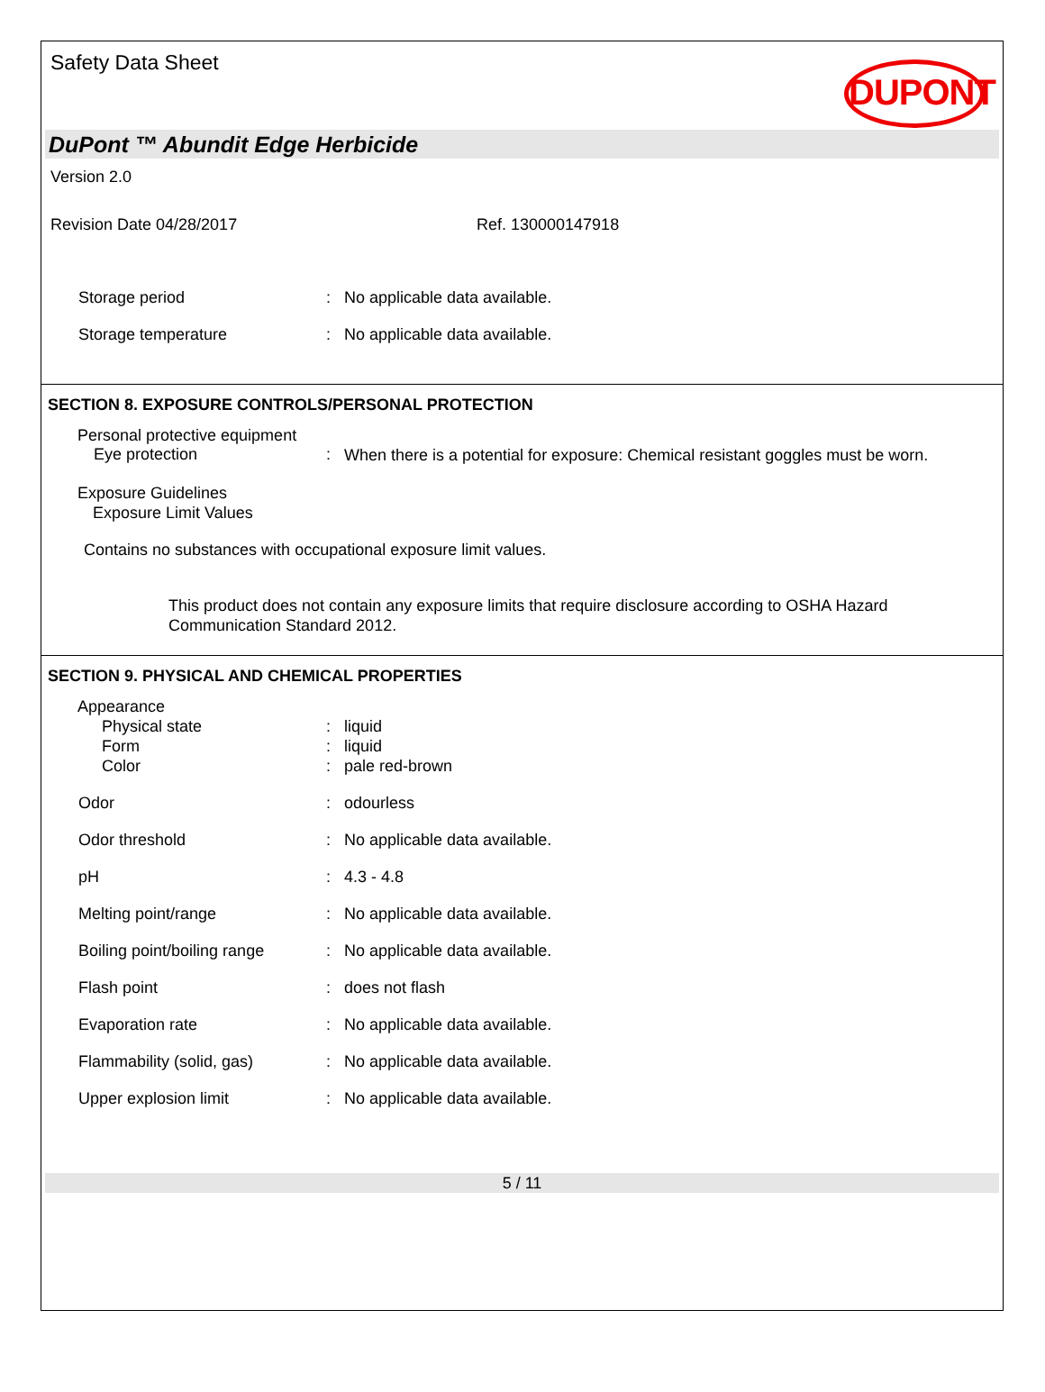Safety Data Sheet
DUPONT
DuPont ™ Abundit Edge Herbicide
Version 2.0
Revision Date 04/28/2017 Ref. 130000147918
Storage period : No applicable data available.
Storage temperature : No applicable data available.
SECTION 8. EXPOSURE CONTROLS/PERSONAL PROTECTION
Personal protective equipment
Eye protection :
When there is a potential for exposure: Chemical resistant goggles must be worn.
Exposure Guidelines
Exposure Limit Values
Contains no substances with occupational exposure limit values.
This product does not contain any exposure limits that require disclosure according to OSHA Hazard Communication Standard 2012.
SECTION 9. PHYSICAL AND CHEMICAL PROPERTIES
Appearance
Physical state
Form
Color
:
:
:
liquid
liquid
pale red-brown
Odor : odourless
Odor threshold : No applicable data available.
pH : 4.3 - 4.8
Melting point/range : No applicable data available.
Boiling point/boiling range
: No applicable data available.
Flash point : does not flash
Evaporation rate : No applicable data available.
Flammability (solid, gas) : No applicable data available.
Upper explosion limit : No applicable data available.
5 / 11